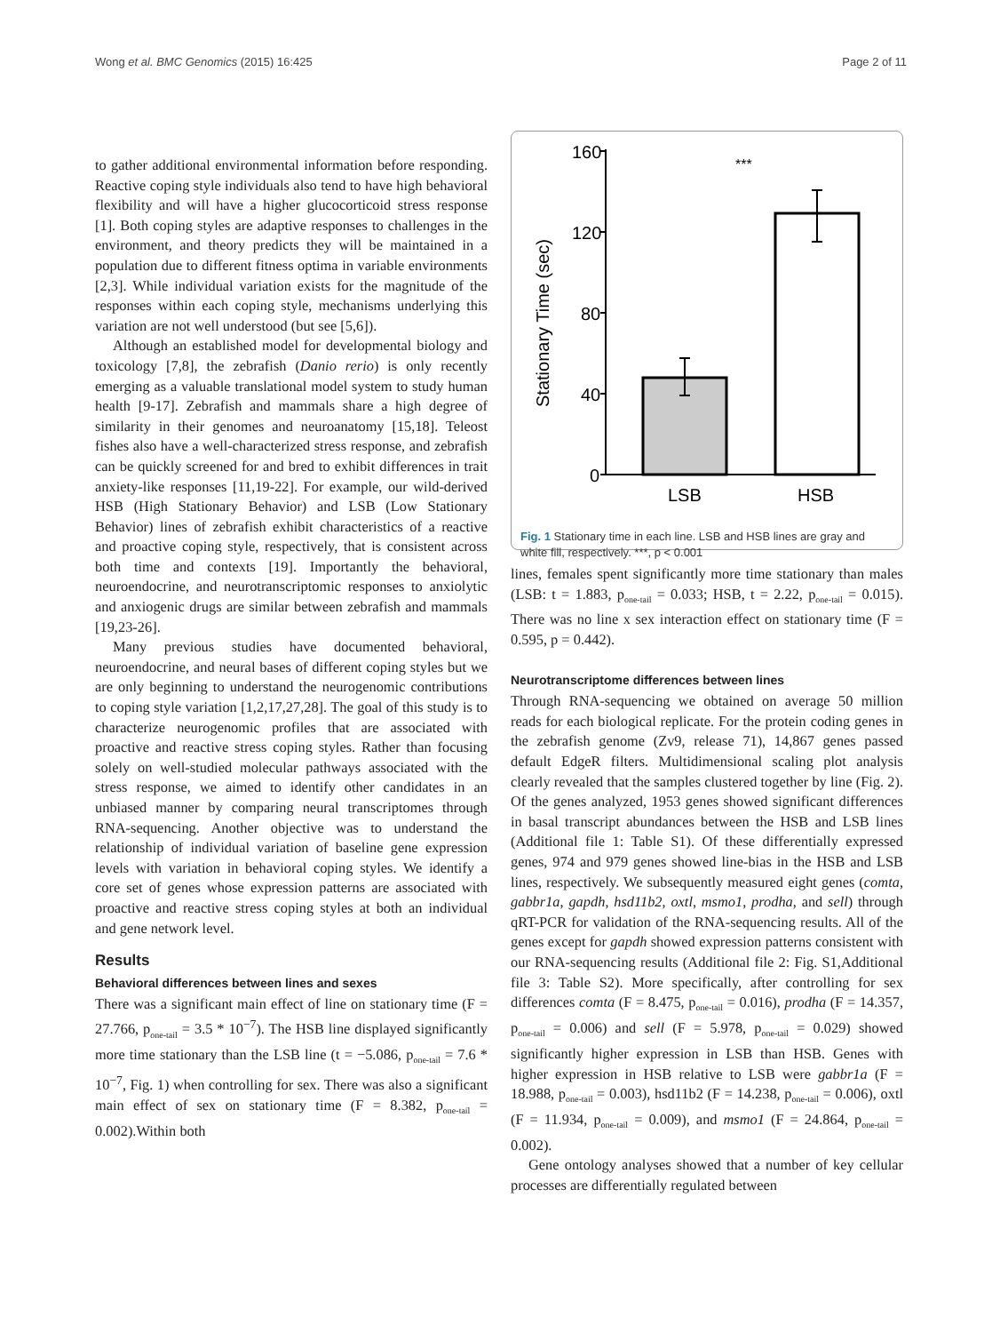Wong et al. BMC Genomics (2015) 16:425 Page 2 of 11
to gather additional environmental information before responding. Reactive coping style individuals also tend to have high behavioral flexibility and will have a higher glucocorticoid stress response [1]. Both coping styles are adaptive responses to challenges in the environment, and theory predicts they will be maintained in a population due to different fitness optima in variable environments [2,3]. While individual variation exists for the magnitude of the responses within each coping style, mechanisms underlying this variation are not well understood (but see [5,6]).
Although an established model for developmental biology and toxicology [7,8], the zebrafish (Danio rerio) is only recently emerging as a valuable translational model system to study human health [9-17]. Zebrafish and mammals share a high degree of similarity in their genomes and neuroanatomy [15,18]. Teleost fishes also have a well-characterized stress response, and zebrafish can be quickly screened for and bred to exhibit differences in trait anxiety-like responses [11,19-22]. For example, our wild-derived HSB (High Stationary Behavior) and LSB (Low Stationary Behavior) lines of zebrafish exhibit characteristics of a reactive and proactive coping style, respectively, that is consistent across both time and contexts [19]. Importantly the behavioral, neuroendocrine, and neurotranscriptomic responses to anxiolytic and anxiogenic drugs are similar between zebrafish and mammals [19,23-26].
Many previous studies have documented behavioral, neuroendocrine, and neural bases of different coping styles but we are only beginning to understand the neurogenomic contributions to coping style variation [1,2,17,27,28]. The goal of this study is to characterize neurogenomic profiles that are associated with proactive and reactive stress coping styles. Rather than focusing solely on well-studied molecular pathways associated with the stress response, we aimed to identify other candidates in an unbiased manner by comparing neural transcriptomes through RNA-sequencing. Another objective was to understand the relationship of individual variation of baseline gene expression levels with variation in behavioral coping styles. We identify a core set of genes whose expression patterns are associated with proactive and reactive stress coping styles at both an individual and gene network level.
Results
Behavioral differences between lines and sexes
There was a significant main effect of line on stationary time (F = 27.766, p<sub>one-tail</sub> = 3.5 * 10<sup>−7</sup>). The HSB line displayed significantly more time stationary than the LSB line (t = −5.086, p<sub>one-tail</sub> = 7.6 * 10<sup>−7</sup>, Fig. 1) when controlling for sex. There was also a significant main effect of sex on stationary time (F = 8.382, p<sub>one-tail</sub> = 0.002).Within both
160
120
80
40
0
Stationary Time (sec)
***
LSB
HSB
Fig. 1 Stationary time in each line. LSB and HSB lines are gray and white fill, respectively. ***, p < 0.001
lines, females spent significantly more time stationary than males (LSB: t = 1.883, p<sub>one-tail</sub> = 0.033; HSB, t = 2.22, p<sub>one-tail</sub> = 0.015). There was no line x sex interaction effect on stationary time (F = 0.595, p = 0.442).
Neurotranscriptome differences between lines
Through RNA-sequencing we obtained on average 50 million reads for each biological replicate. For the protein coding genes in the zebrafish genome (Zv9, release 71), 14,867 genes passed default EdgeR filters. Multidimensional scaling plot analysis clearly revealed that the samples clustered together by line (Fig. 2). Of the genes analyzed, 1953 genes showed significant differences in basal transcript abundances between the HSB and LSB lines (Additional file 1: Table S1). Of these differentially expressed genes, 974 and 979 genes showed line-bias in the HSB and LSB lines, respectively. We subsequently measured eight genes (comta, gabbr1a, gapdh, hsd11b2, oxtl, msmo1, prodha, and sell) through qRT-PCR for validation of the RNA-sequencing results. All of the genes except for gapdh showed expression patterns consistent with our RNA-sequencing results (Additional file 2: Fig. S1,Additional file 3: Table S2). More specifically, after controlling for sex differences comta (F = 8.475, p<sub>one-tail</sub> = 0.016), prodha (F = 14.357, p<sub>one-tail</sub> = 0.006) and sell (F = 5.978, p<sub>one-tail</sub> = 0.029) showed significantly higher expression in LSB than HSB. Genes with higher expression in HSB relative to LSB were gabbr1a (F = 18.988, p<sub>one-tail</sub> = 0.003), hsd11b2 (F = 14.238, p<sub>one-tail</sub> = 0.006), oxtl (F = 11.934, p<sub>one-tail</sub> = 0.009), and msmo1 (F = 24.864, p<sub>one-tail</sub> = 0.002).
Gene ontology analyses showed that a number of key cellular processes are differentially regulated between